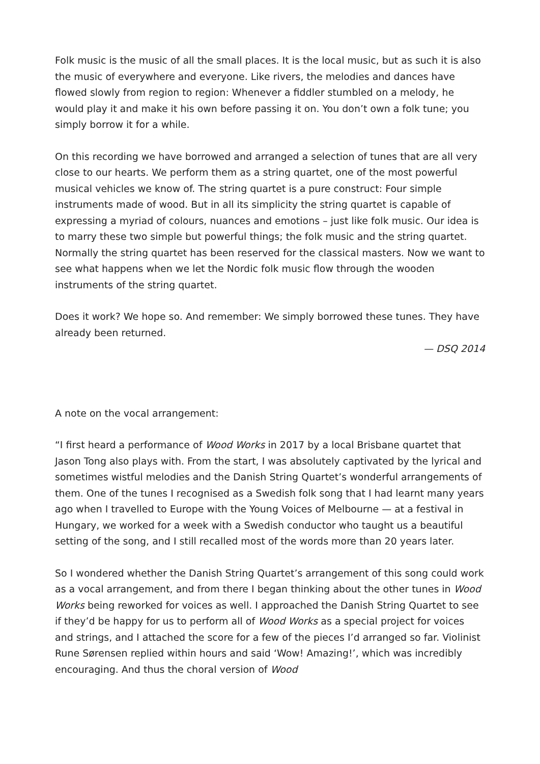Folk music is the music of all the small places. It is the local music, but as such it is also the music of everywhere and everyone. Like rivers, the melodies and dances have flowed slowly from region to region: Whenever a fiddler stumbled on a melody, he would play it and make it his own before passing it on. You don’t own a folk tune; you simply borrow it for a while.
On this recording we have borrowed and arranged a selection of tunes that are all very close to our hearts. We perform them as a string quartet, one of the most powerful musical vehicles we know of. The string quartet is a pure construct: Four simple instruments made of wood. But in all its simplicity the string quartet is capable of expressing a myriad of colours, nuances and emotions – just like folk music. Our idea is to marry these two simple but powerful things; the folk music and the string quartet. Normally the string quartet has been reserved for the classical masters. Now we want to see what happens when we let the Nordic folk music flow through the wooden instruments of the string quartet.
Does it work? We hope so. And remember: We simply borrowed these tunes. They have already been returned.
— DSQ 2014
A note on the vocal arrangement:
“I first heard a performance of Wood Works in 2017 by a local Brisbane quartet that Jason Tong also plays with. From the start, I was absolutely captivated by the lyrical and sometimes wistful melodies and the Danish String Quartet’s wonderful arrangements of them. One of the tunes I recognised as a Swedish folk song that I had learnt many years ago when I travelled to Europe with the Young Voices of Melbourne — at a festival in Hungary, we worked for a week with a Swedish conductor who taught us a beautiful setting of the song, and I still recalled most of the words more than 20 years later.
So I wondered whether the Danish String Quartet’s arrangement of this song could work as a vocal arrangement, and from there I began thinking about the other tunes in Wood Works being reworked for voices as well. I approached the Danish String Quartet to see if they’d be happy for us to perform all of Wood Works as a special project for voices and strings, and I attached the score for a few of the pieces I’d arranged so far. Violinist Rune Sørensen replied within hours and said ‘Wow! Amazing!’, which was incredibly encouraging. And thus the choral version of Wood